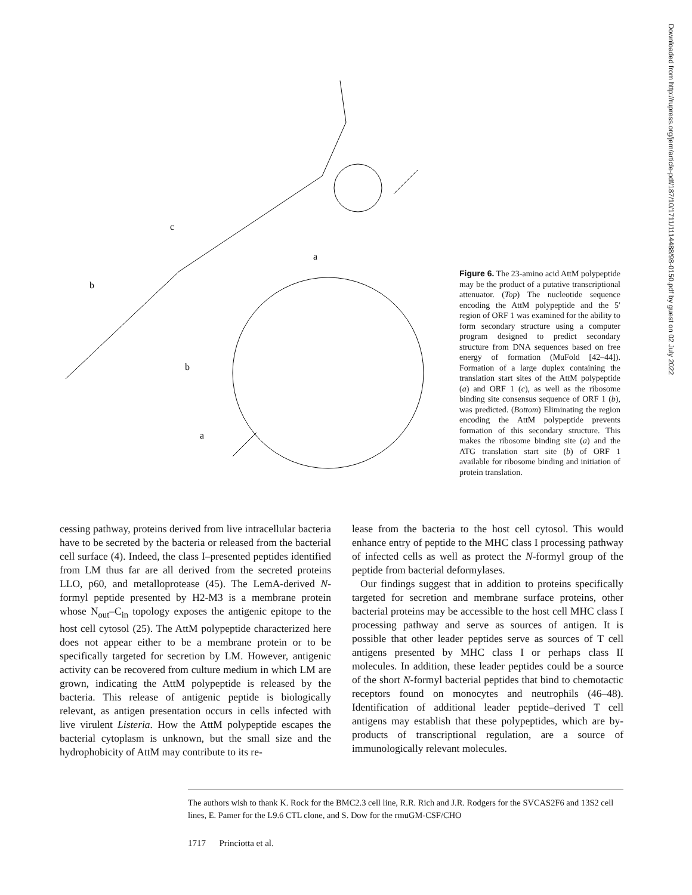Downloaded from http://rupress.org/jem/article-pdf/187/10/1711/1114488/98-0150.pdf by guest on 02 July 2022
c
b
a
b
a
Figure 6. The 23-amino acid AttM polypeptide may be the product of a putative transcriptional attenuator. (Top) The nucleotide sequence encoding the AttM polypeptide and the 5′ region of ORF 1 was examined for the ability to form secondary structure using a computer program designed to predict secondary structure from DNA sequences based on free energy of formation (MuFold [42–44]). Formation of a large duplex containing the translation start sites of the AttM polypeptide (a) and ORF 1 (c), as well as the ribosome binding site consensus sequence of ORF 1 (b), was predicted. (Bottom) Eliminating the region encoding the AttM polypeptide prevents formation of this secondary structure. This makes the ribosome binding site (a) and the ATG translation start site (b) of ORF 1 available for ribosome binding and initiation of protein translation.
cessing pathway, proteins derived from live intracellular bacteria have to be secreted by the bacteria or released from the bacterial cell surface (4). Indeed, the class I–presented peptides identified from LM thus far are all derived from the secreted proteins LLO, p60, and metalloprotease (45). The LemA-derived N-formyl peptide presented by H2-M3 is a membrane protein whose N<sub>out</sub>–C<sub>in</sub> topology exposes the antigenic epitope to the host cell cytosol (25). The AttM polypeptide characterized here does not appear either to be a membrane protein or to be specifically targeted for secretion by LM. However, antigenic activity can be recovered from culture medium in which LM are grown, indicating the AttM polypeptide is released by the bacteria. This release of antigenic peptide is biologically relevant, as antigen presentation occurs in cells infected with live virulent Listeria. How the AttM polypeptide escapes the bacterial cytoplasm is unknown, but the small size and the hydrophobicity of AttM may contribute to its re-
lease from the bacteria to the host cell cytosol. This would enhance entry of peptide to the MHC class I processing pathway of infected cells as well as protect the N-formyl group of the peptide from bacterial deformylases.
Our findings suggest that in addition to proteins specifically targeted for secretion and membrane surface proteins, other bacterial proteins may be accessible to the host cell MHC class I processing pathway and serve as sources of antigen. It is possible that other leader peptides serve as sources of T cell antigens presented by MHC class I or perhaps class II molecules. In addition, these leader peptides could be a source of the short N-formyl bacterial peptides that bind to chemotactic receptors found on monocytes and neutrophils (46–48). Identification of additional leader peptide–derived T cell antigens may establish that these polypeptides, which are by-products of transcriptional regulation, are a source of immunologically relevant molecules.
The authors wish to thank K. Rock for the BMC2.3 cell line, R.R. Rich and J.R. Rodgers for the SVCAS2F6 and 13S2 cell lines, E. Pamer for the L9.6 CTL clone, and S. Dow for the rmuGM-CSF/CHO
1717 Princiotta et al.